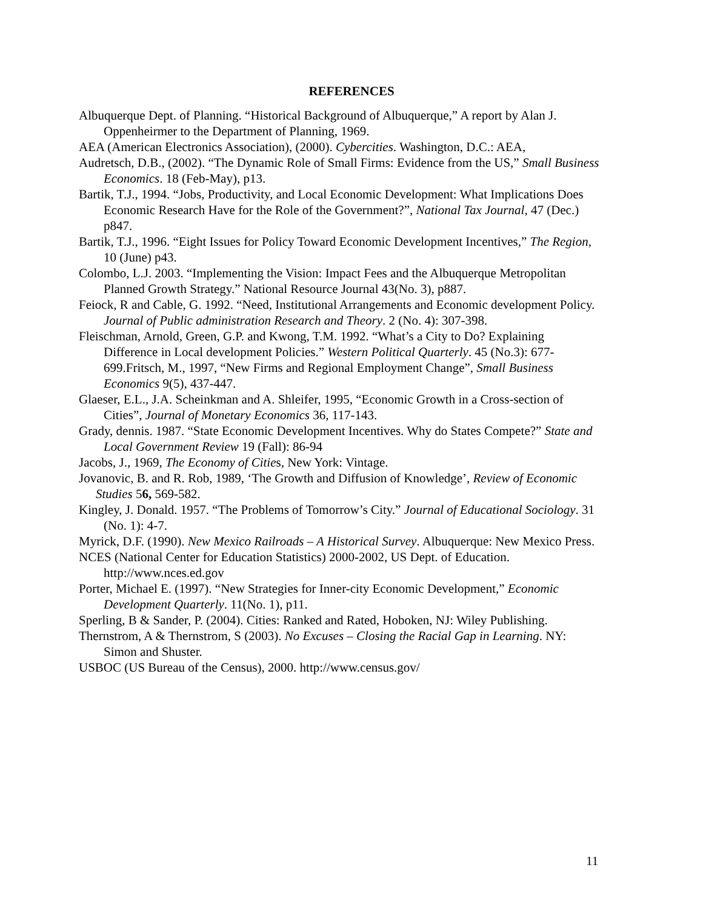REFERENCES
Albuquerque Dept. of Planning. “Historical Background of Albuquerque,” A report by Alan J. Oppenheirmer to the Department of Planning, 1969.
AEA (American Electronics Association), (2000). Cybercities. Washington, D.C.: AEA,
Audretsch, D.B., (2002). “The Dynamic Role of Small Firms: Evidence from the US,” Small Business Economics. 18 (Feb-May), p13.
Bartik, T.J., 1994. “Jobs, Productivity, and Local Economic Development: What Implications Does Economic Research Have for the Role of the Government?”, National Tax Journal, 47 (Dec.) p847.
Bartik, T.J., 1996. “Eight Issues for Policy Toward Economic Development Incentives,” The Region, 10 (June) p43.
Colombo, L.J. 2003. “Implementing the Vision: Impact Fees and the Albuquerque Metropolitan Planned Growth Strategy.” National Resource Journal 43(No. 3), p887.
Feiock, R and Cable, G. 1992. “Need, Institutional Arrangements and Economic development Policy. Journal of Public administration Research and Theory. 2 (No. 4): 307-398.
Fleischman, Arnold, Green, G.P. and Kwong, T.M. 1992. “What’s a City to Do? Explaining Difference in Local development Policies.” Western Political Quarterly. 45 (No.3): 677-699.Fritsch, M., 1997, “New Firms and Regional Employment Change”, Small Business Economics 9(5), 437-447.
Glaeser, E.L., J.A. Scheinkman and A. Shleifer, 1995, “Economic Growth in a Cross-section of Cities”, Journal of Monetary Economics 36, 117-143.
Grady, dennis. 1987. “State Economic Development Incentives. Why do States Compete?” State and Local Government Review 19 (Fall): 86-94
Jacobs, J., 1969, The Economy of Cities, New York: Vintage.
Jovanovic, B. and R. Rob, 1989, ‘The Growth and Diffusion of Knowledge’, Review of Economic Studies 56, 569-582.
Kingley, J. Donald. 1957. “The Problems of Tomorrow’s City.” Journal of Educational Sociology. 31 (No. 1): 4-7.
Myrick, D.F. (1990). New Mexico Railroads – A Historical Survey. Albuquerque: New Mexico Press.
NCES (National Center for Education Statistics) 2000-2002, US Dept. of Education. http://www.nces.ed.gov
Porter, Michael E. (1997). “New Strategies for Inner-city Economic Development,” Economic Development Quarterly. 11(No. 1), p11.
Sperling, B & Sander, P. (2004). Cities: Ranked and Rated, Hoboken, NJ: Wiley Publishing.
Thernstrom, A & Thernstrom, S (2003). No Excuses – Closing the Racial Gap in Learning. NY: Simon and Shuster.
USBOC (US Bureau of the Census), 2000. http://www.census.gov/
11